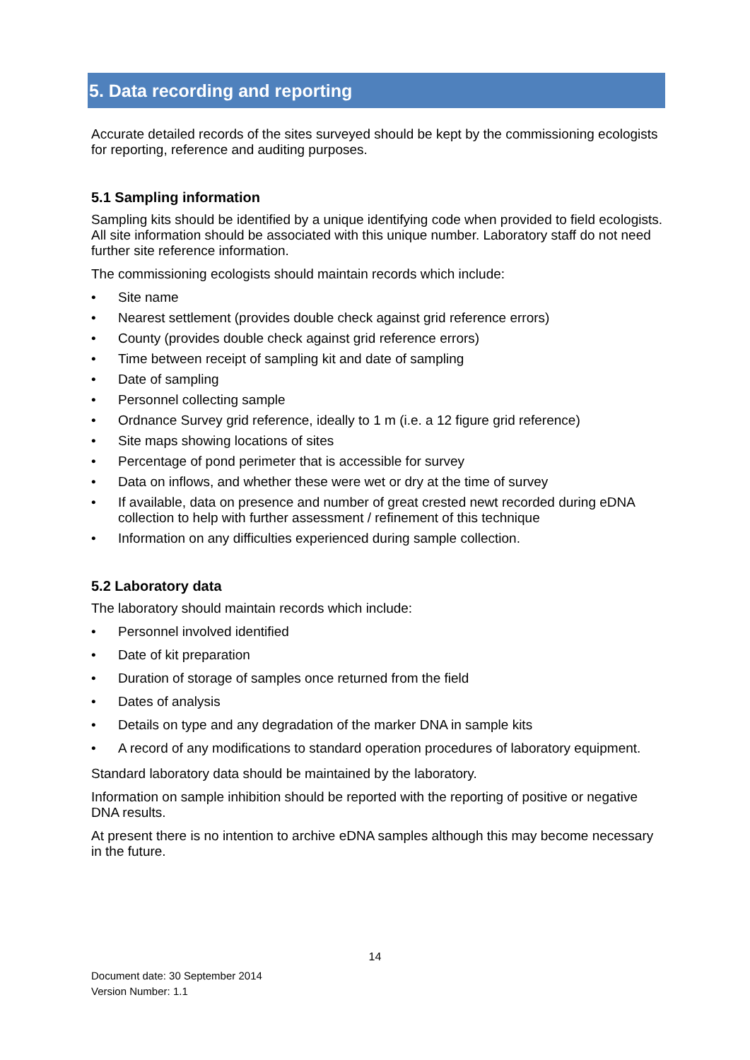5. Data recording and reporting
Accurate detailed records of the sites surveyed should be kept by the commissioning ecologists for reporting, reference and auditing purposes.
5.1 Sampling information
Sampling kits should be identified by a unique identifying code when provided to field ecologists. All site information should be associated with this unique number. Laboratory staff do not need further site reference information.
The commissioning ecologists should maintain records which include:
• Site name
• Nearest settlement (provides double check against grid reference errors)
• County (provides double check against grid reference errors)
• Time between receipt of sampling kit and date of sampling
• Date of sampling
• Personnel collecting sample
• Ordnance Survey grid reference, ideally to 1 m (i.e. a 12 figure grid reference)
• Site maps showing locations of sites
• Percentage of pond perimeter that is accessible for survey
• Data on inflows, and whether these were wet or dry at the time of survey
• If available, data on presence and number of great crested newt recorded during eDNA collection to help with further assessment / refinement of this technique
• Information on any difficulties experienced during sample collection.
5.2 Laboratory data
The laboratory should maintain records which include:
• Personnel involved identified
• Date of kit preparation
• Duration of storage of samples once returned from the field
• Dates of analysis
• Details on type and any degradation of the marker DNA in sample kits
• A record of any modifications to standard operation procedures of laboratory equipment.
Standard laboratory data should be maintained by the laboratory.
Information on sample inhibition should be reported with the reporting of positive or negative DNA results.
At present there is no intention to archive eDNA samples although this may become necessary in the future.
14
Document date: 30 September 2014
Version Number: 1.1